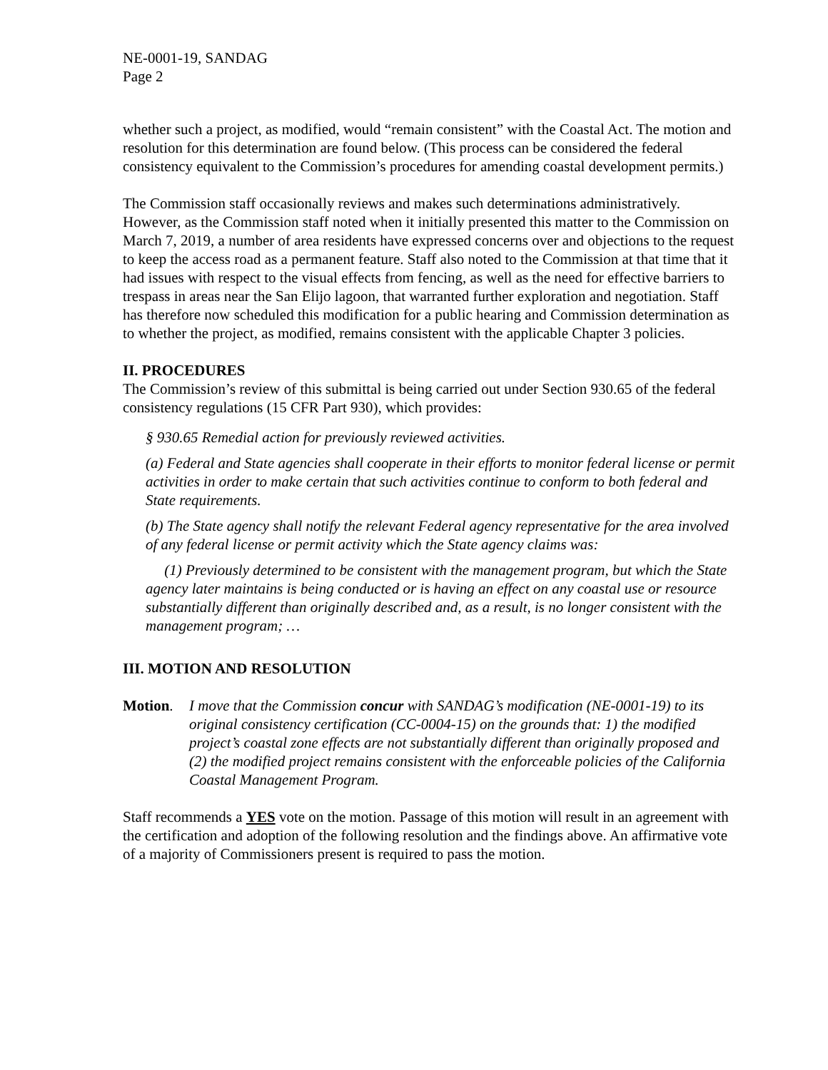NE-0001-19, SANDAG
Page 2
whether such a project, as modified, would “remain consistent” with the Coastal Act. The motion and resolution for this determination are found below. (This process can be considered the federal consistency equivalent to the Commission’s procedures for amending coastal development permits.)
The Commission staff occasionally reviews and makes such determinations administratively. However, as the Commission staff noted when it initially presented this matter to the Commission on March 7, 2019, a number of area residents have expressed concerns over and objections to the request to keep the access road as a permanent feature. Staff also noted to the Commission at that time that it had issues with respect to the visual effects from fencing, as well as the need for effective barriers to trespass in areas near the San Elijo lagoon, that warranted further exploration and negotiation. Staff has therefore now scheduled this modification for a public hearing and Commission determination as to whether the project, as modified, remains consistent with the applicable Chapter 3 policies.
II. PROCEDURES
The Commission’s review of this submittal is being carried out under Section 930.65 of the federal consistency regulations (15 CFR Part 930), which provides:
§ 930.65 Remedial action for previously reviewed activities.
(a) Federal and State agencies shall cooperate in their efforts to monitor federal license or permit activities in order to make certain that such activities continue to conform to both federal and State requirements.
(b) The State agency shall notify the relevant Federal agency representative for the area involved of any federal license or permit activity which the State agency claims was:
(1) Previously determined to be consistent with the management program, but which the State agency later maintains is being conducted or is having an effect on any coastal use or resource substantially different than originally described and, as a result, is no longer consistent with the management program; …
III. MOTION AND RESOLUTION
Motion. I move that the Commission concur with SANDAG’s modification (NE-0001-19) to its original consistency certification (CC-0004-15) on the grounds that: 1) the modified project’s coastal zone effects are not substantially different than originally proposed and (2) the modified project remains consistent with the enforceable policies of the California Coastal Management Program.
Staff recommends a YES vote on the motion. Passage of this motion will result in an agreement with the certification and adoption of the following resolution and the findings above. An affirmative vote of a majority of Commissioners present is required to pass the motion.